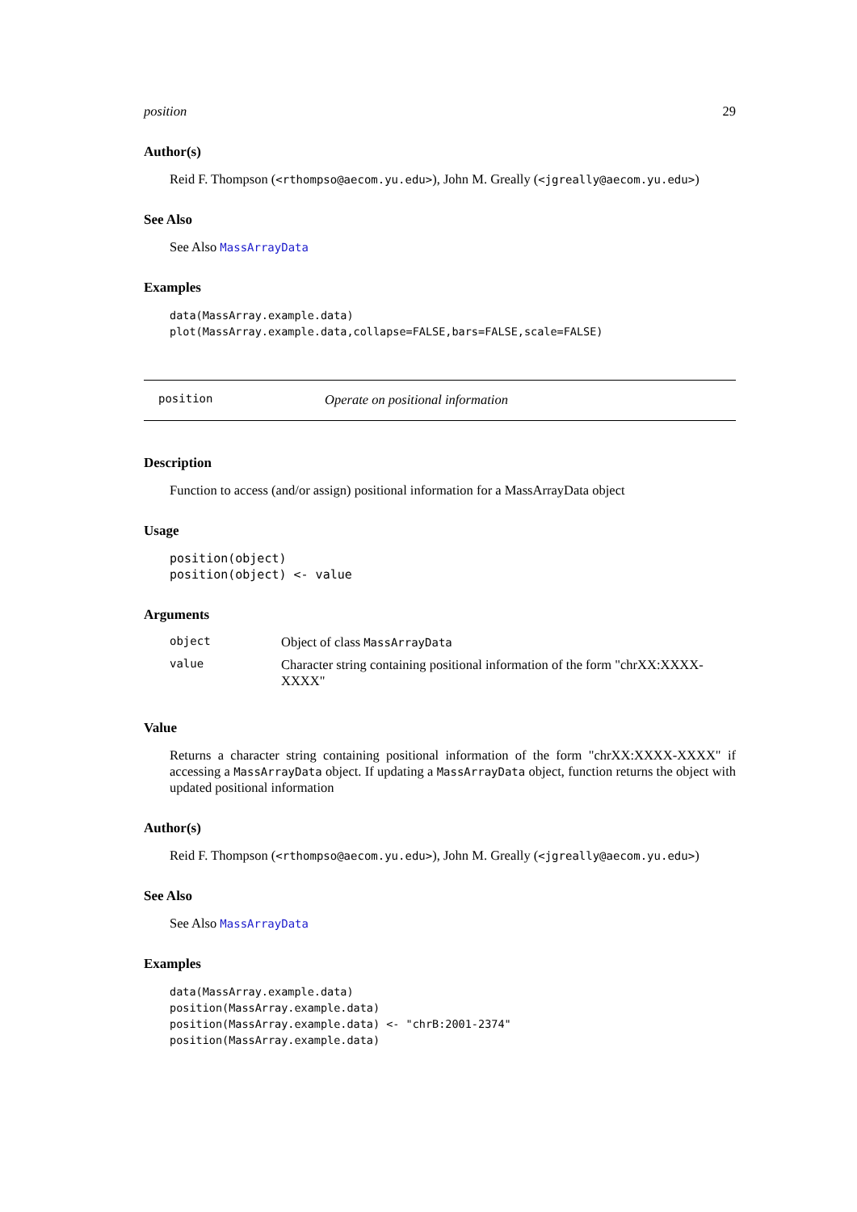position 29
Author(s)
Reid F. Thompson (<rthompso@aecom.yu.edu>), John M. Greally (<jgreally@aecom.yu.edu>)
See Also
See Also MassArrayData
Examples
data(MassArray.example.data)
plot(MassArray.example.data,collapse=FALSE,bars=FALSE,scale=FALSE)
position Operate on positional information
Description
Function to access (and/or assign) positional information for a MassArrayData object
Usage
position(object)
position(object) <- value
Arguments
| object | Object of class MassArrayData |
| value | Character string containing positional information of the form "chrXX:XXXX-XXXX" |
Value
Returns a character string containing positional information of the form "chrXX:XXXX-XXXX" if accessing a MassArrayData object. If updating a MassArrayData object, function returns the object with updated positional information
Author(s)
Reid F. Thompson (<rthompso@aecom.yu.edu>), John M. Greally (<jgreally@aecom.yu.edu>)
See Also
See Also MassArrayData
Examples
data(MassArray.example.data)
position(MassArray.example.data)
position(MassArray.example.data) <- "chrB:2001-2374"
position(MassArray.example.data)